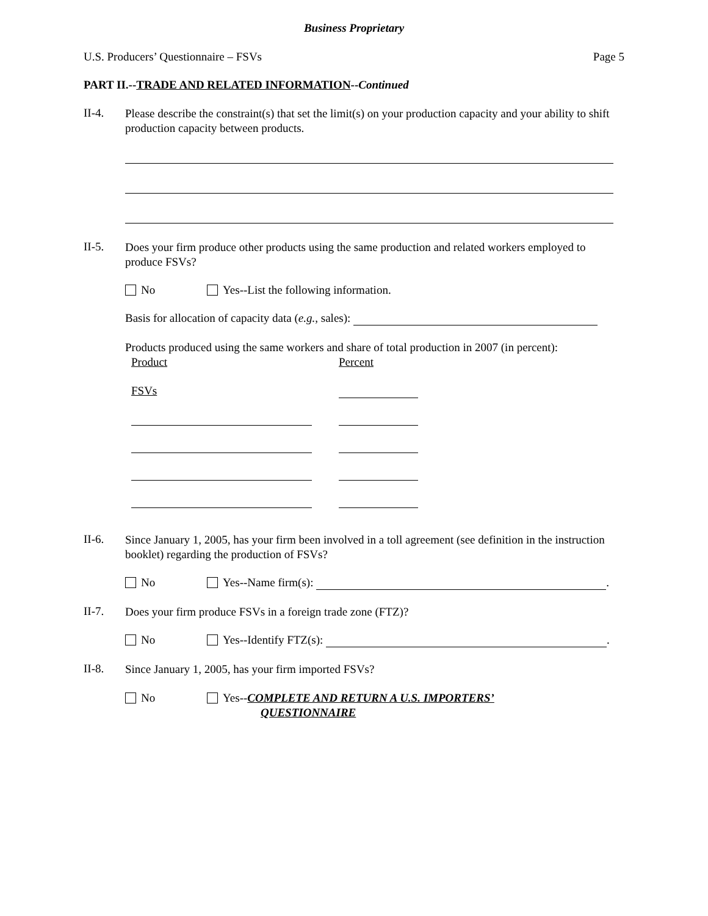Business Proprietary
U.S. Producers’ Questionnaire – FSVs Page 5
PART II.-- TRADE AND RELATED INFORMATION -- Continued
II-4.
Please describe the constraint(s) that set the limit(s) on your production capacity and your ability to shift production capacity between products.
II-5.
Does your firm produce other products using the same production and related workers employed to produce FSVs?
No Yes--List the following information.
Basis for allocation of capacity data (e.g., sales):
Products produced using the same workers and share of total production in 2007 (in percent):
Product Percent
FSVs
II-6.
Since January 1, 2005, has your firm been involved in a toll agreement (see definition in the instruction booklet) regarding the production of FSVs?
No Yes--Name firm(s): .
II-7.
Does your firm produce FSVs in a foreign trade zone (FTZ)?
No Yes--Identify FTZ(s): .
II-8.
Since January 1, 2005, has your firm imported FSVs?
No Yes--COMPLETE AND RETURN A U.S. IMPORTERS’
QUESTIONNAIRE